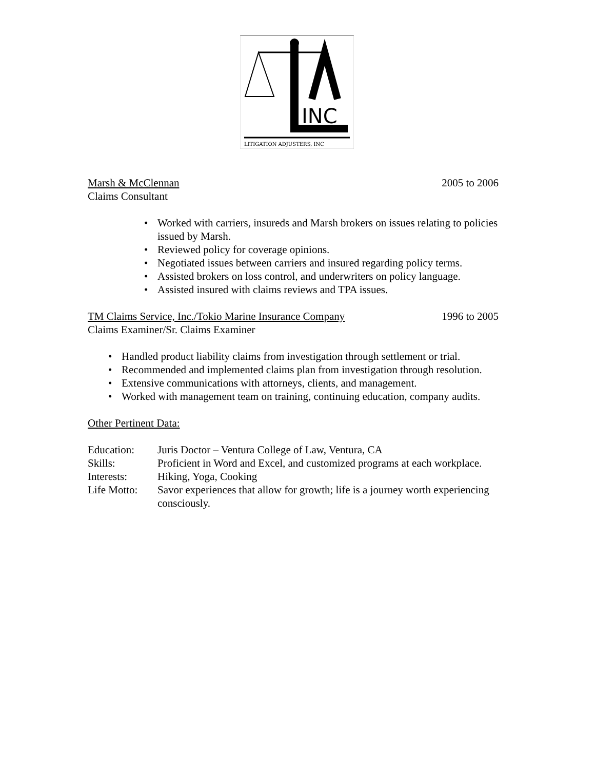INC
LITIGATION ADJUSTERS, INC
Marsh & McClennan 2005 to 2006
Claims Consultant
• Worked with carriers, insureds and Marsh brokers on issues relating to policies issued by Marsh.
• Reviewed policy for coverage opinions.
• Negotiated issues between carriers and insured regarding policy terms.
• Assisted brokers on loss control, and underwriters on policy language.
• Assisted insured with claims reviews and TPA issues.
TM Claims Service, Inc./Tokio Marine Insurance Company 1996 to 2005
Claims Examiner/Sr. Claims Examiner
• Handled product liability claims from investigation through settlement or trial.
• Recommended and implemented claims plan from investigation through resolution.
• Extensive communications with attorneys, clients, and management.
• Worked with management team on training, continuing education, company audits.
Other Pertinent Data:
Education:
Juris Doctor – Ventura College of Law, Ventura, CA
Skills:
Proficient in Word and Excel, and customized programs at each workplace.
Interests:
Hiking, Yoga, Cooking
Life Motto:
Savor experiences that allow for growth; life is a journey worth experiencing consciously.